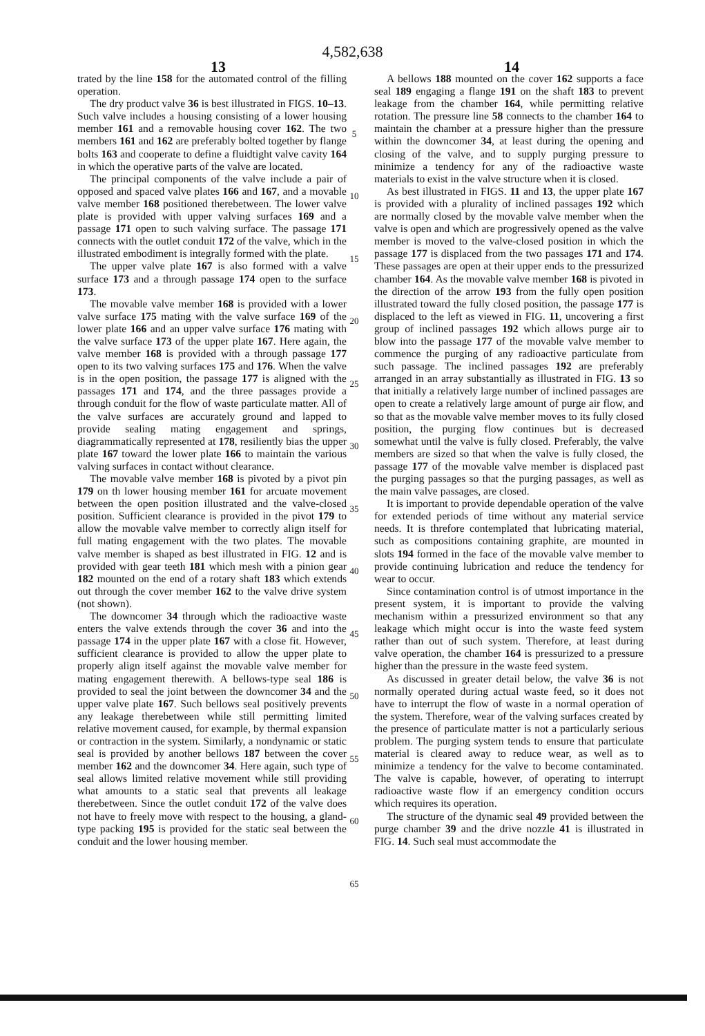4,582,638
13 14
trated by the line 158 for the automated control of the filling operation.
The dry product valve 36 is best illustrated in FIGS. 10–13. Such valve includes a housing consisting of a lower housing member 161 and a removable housing cover 162. The two members 161 and 162 are preferably bolted together by flange bolts 163 and cooperate to define a fluidtight valve cavity 164 in which the operative parts of the valve are located.
The principal components of the valve include a pair of opposed and spaced valve plates 166 and 167, and a movable valve member 168 positioned therebetween. The lower valve plate is provided with upper valving surfaces 169 and a passage 171 open to such valving surface. The passage 171 connects with the outlet conduit 172 of the valve, which in the illustrated embodiment is integrally formed with the plate.
The upper valve plate 167 is also formed with a valve surface 173 and a through passage 174 open to the surface 173.
The movable valve member 168 is provided with a lower valve surface 175 mating with the valve surface 169 of the lower plate 166 and an upper valve surface 176 mating with the valve surface 173 of the upper plate 167. Here again, the valve member 168 is provided with a through passage 177 open to its two valving surfaces 175 and 176. When the valve is in the open position, the passage 177 is aligned with the passages 171 and 174, and the three passages provide a through conduit for the flow of waste particulate matter. All of the valve surfaces are accurately ground and lapped to provide sealing mating engagement and springs, diagrammatically represented at 178, resiliently bias the upper plate 167 toward the lower plate 166 to maintain the various valving surfaces in contact without clearance.
The movable valve member 168 is pivoted by a pivot pin 179 on th lower housing member 161 for arcuate movement between the open position illustrated and the valve-closed position. Sufficient clearance is provided in the pivot 179 to allow the movable valve member to correctly align itself for full mating engagement with the two plates. The movable valve member is shaped as best illustrated in FIG. 12 and is provided with gear teeth 181 which mesh with a pinion gear 182 mounted on the end of a rotary shaft 183 which extends out through the cover member 162 to the valve drive system (not shown).
The downcomer 34 through which the radioactive waste enters the valve extends through the cover 36 and into the passage 174 in the upper plate 167 with a close fit. However, sufficient clearance is provided to allow the upper plate to properly align itself against the movable valve member for mating engagement therewith. A bellows-type seal 186 is provided to seal the joint between the downcomer 34 and the upper valve plate 167. Such bellows seal positively prevents any leakage therebetween while still permitting limited relative movement caused, for example, by thermal expansion or contraction in the system. Similarly, a nondynamic or static seal is provided by another bellows 187 between the cover member 162 and the downcomer 34. Here again, such type of seal allows limited relative movement while still providing what amounts to a static seal that prevents all leakage therebetween. Since the outlet conduit 172 of the valve does not have to freely move with respect to the housing, a gland-type packing 195 is provided for the static seal between the conduit and the lower housing member.
A bellows 188 mounted on the cover 162 supports a face seal 189 engaging a flange 191 on the shaft 183 to prevent leakage from the chamber 164, while permitting relative rotation. The pressure line 58 connects to the chamber 164 to maintain the chamber at a pressure higher than the pressure within the downcomer 34, at least during the opening and closing of the valve, and to supply purging pressure to minimize a tendency for any of the radioactive waste materials to exist in the valve structure when it is closed.
As best illustrated in FIGS. 11 and 13, the upper plate 167 is provided with a plurality of inclined passages 192 which are normally closed by the movable valve member when the valve is open and which are progressively opened as the valve member is moved to the valve-closed position in which the passage 177 is displaced from the two passages 171 and 174. These passages are open at their upper ends to the pressurized chamber 164. As the movable valve member 168 is pivoted in the direction of the arrow 193 from the fully open position illustrated toward the fully closed position, the passage 177 is displaced to the left as viewed in FIG. 11, uncovering a first group of inclined passages 192 which allows purge air to blow into the passage 177 of the movable valve member to commence the purging of any radioactive particulate from such passage. The inclined passages 192 are preferably arranged in an array substantially as illustrated in FIG. 13 so that initially a relatively large number of inclined passages are open to create a relatively large amount of purge air flow, and so that as the movable valve member moves to its fully closed position, the purging flow continues but is decreased somewhat until the valve is fully closed. Preferably, the valve members are sized so that when the valve is fully closed, the passage 177 of the movable valve member is displaced past the purging passages so that the purging passages, as well as the main valve passages, are closed.
It is important to provide dependable operation of the valve for extended periods of time without any material service needs. It is threfore contemplated that lubricating material, such as compositions containing graphite, are mounted in slots 194 formed in the face of the movable valve member to provide continuing lubrication and reduce the tendency for wear to occur.
Since contamination control is of utmost importance in the present system, it is important to provide the valving mechanism within a pressurized environment so that any leakage which might occur is into the waste feed system rather than out of such system. Therefore, at least during valve operation, the chamber 164 is pressurized to a pressure higher than the pressure in the waste feed system.
As discussed in greater detail below, the valve 36 is not normally operated during actual waste feed, so it does not have to interrupt the flow of waste in a normal operation of the system. Therefore, wear of the valving surfaces created by the presence of particulate matter is not a particularly serious problem. The purging system tends to ensure that particulate material is cleared away to reduce wear, as well as to minimize a tendency for the valve to become contaminated. The valve is capable, however, of operating to interrupt radioactive waste flow if an emergency condition occurs which requires its operation.
The structure of the dynamic seal 49 provided between the purge chamber 39 and the drive nozzle 41 is illustrated in FIG. 14. Such seal must accommodate the
5
10
15
20
25
30
35
40
45
50
55
60
65